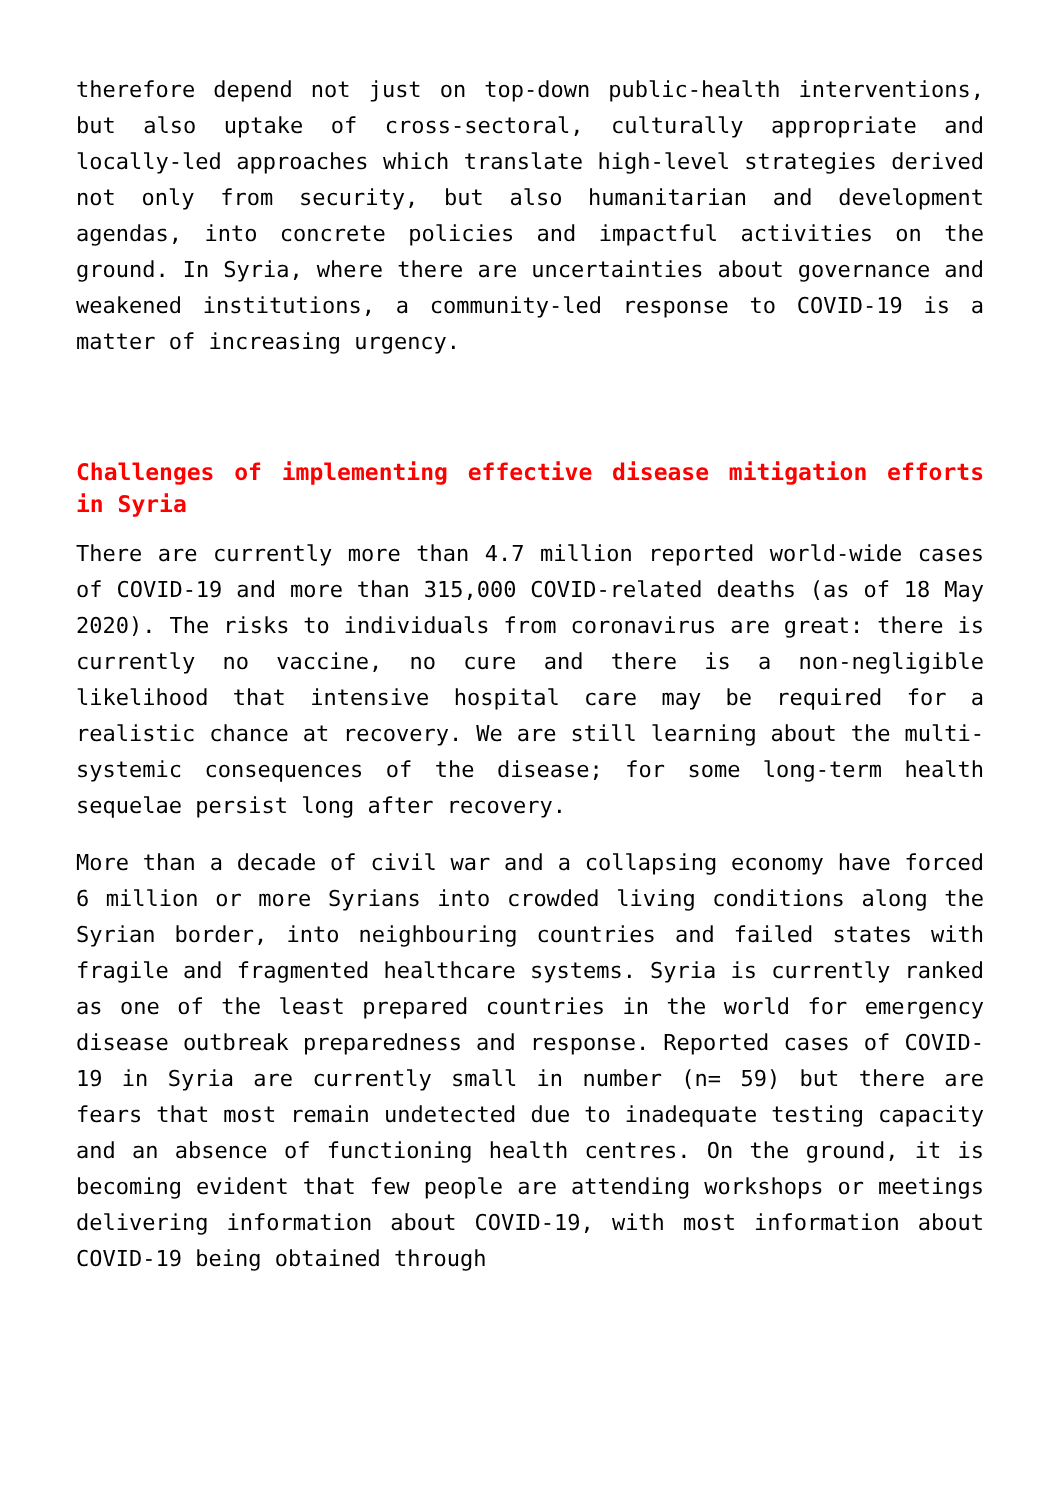therefore depend not just on top-down public-health interventions, but also uptake of cross-sectoral, culturally appropriate and locally-led approaches which translate high-level strategies derived not only from security, but also humanitarian and development agendas, into concrete policies and impactful activities on the ground. In Syria, where there are uncertainties about governance and weakened institutions, a community-led response to COVID-19 is a matter of increasing urgency.
Challenges of implementing effective disease mitigation efforts in Syria
There are currently more than 4.7 million reported world-wide cases of COVID-19 and more than 315,000 COVID-related deaths (as of 18 May 2020). The risks to individuals from coronavirus are great: there is currently no vaccine, no cure and there is a non-negligible likelihood that intensive hospital care may be required for a realistic chance at recovery. We are still learning about the multi-systemic consequences of the disease; for some long-term health sequelae persist long after recovery.
More than a decade of civil war and a collapsing economy have forced 6 million or more Syrians into crowded living conditions along the Syrian border, into neighbouring countries and failed states with fragile and fragmented healthcare systems. Syria is currently ranked as one of the least prepared countries in the world for emergency disease outbreak preparedness and response. Reported cases of COVID-19 in Syria are currently small in number (n= 59) but there are fears that most remain undetected due to inadequate testing capacity and an absence of functioning health centres. On the ground, it is becoming evident that few people are attending workshops or meetings delivering information about COVID-19, with most information about COVID-19 being obtained through